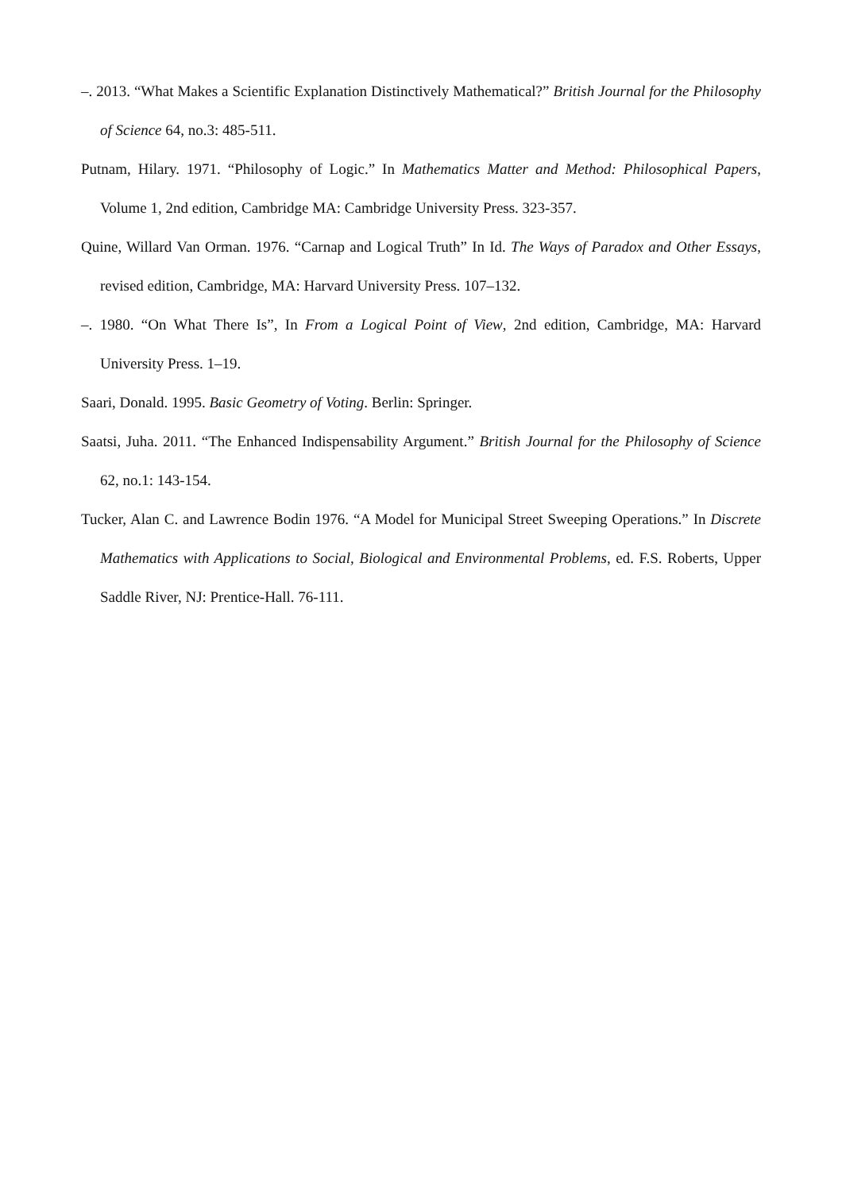–. 2013. “What Makes a Scientific Explanation Distinctively Mathematical?” British Journal for the Philosophy of Science 64, no.3: 485-511.
Putnam, Hilary. 1971. “Philosophy of Logic.” In Mathematics Matter and Method: Philosophical Papers, Volume 1, 2nd edition, Cambridge MA: Cambridge University Press. 323-357.
Quine, Willard Van Orman. 1976. “Carnap and Logical Truth” In Id. The Ways of Paradox and Other Essays, revised edition, Cambridge, MA: Harvard University Press. 107–132.
–. 1980. “On What There Is”, In From a Logical Point of View, 2nd edition, Cambridge, MA: Harvard University Press. 1–19.
Saari, Donald. 1995. Basic Geometry of Voting. Berlin: Springer.
Saatsi, Juha. 2011. “The Enhanced Indispensability Argument.” British Journal for the Philosophy of Science 62, no.1: 143-154.
Tucker, Alan C. and Lawrence Bodin 1976. “A Model for Municipal Street Sweeping Operations.” In Discrete Mathematics with Applications to Social, Biological and Environmental Problems, ed. F.S. Roberts, Upper Saddle River, NJ: Prentice-Hall. 76-111.